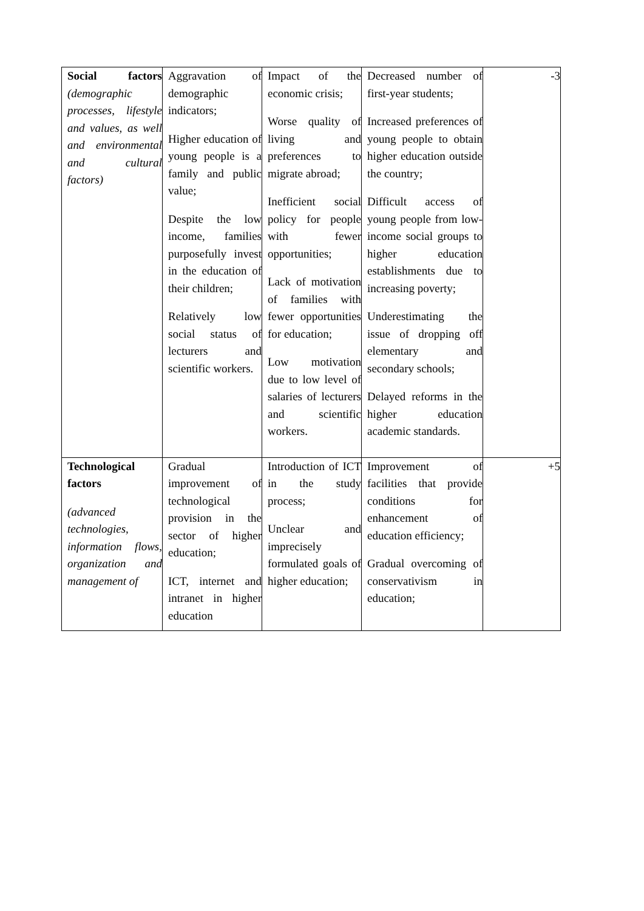| Social factors (demographic processes, lifestyle and values, as well and environmental and cultural factors) | Aggravation of demographic indicators; Higher education of young people is a family and public value; Despite the low income, families purposefully invest in the education of their children; Relatively low social status of lecturers and scientific workers. | Impact of the economic crisis; Worse quality of living and preferences to migrate abroad; Inefficient social policy for people with fewer opportunities; Lack of motivation of families with fewer opportunities for education; Low motivation due to low level of salaries of lecturers and scientific workers. | Decreased number of first-year students; Increased preferences of young people to obtain higher education outside the country; Difficult access of young people from low-income social groups to higher education establishments due to increasing poverty; Underestimating the issue of dropping off elementary and secondary schools; Delayed reforms in the higher education academic standards. | -3 |
| Technological factors (advanced technologies, information flows, organization and management of | Gradual improvement of technological provision in the sector of higher education; ICT, internet and intranet in higher education | Introduction of ICT in the study process; Unclear and imprecisely formulated goals of higher education; | Improvement of facilities that provide conditions for enhancement of education efficiency; Gradual overcoming of conservativism in education; | +5 |